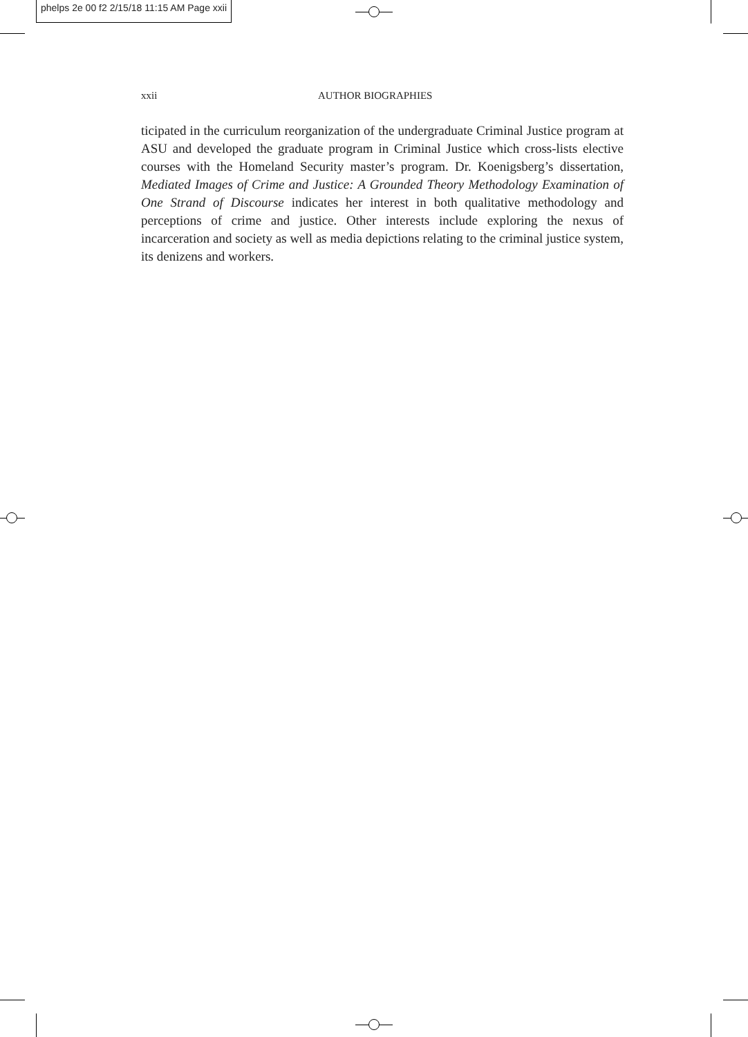phelps 2e 00 f2 2/15/18 11:15 AM Page xxii
xxii AUTHOR BIOGRAPHIES
ticipated in the curriculum reorganization of the undergraduate Criminal Justice program at ASU and developed the graduate program in Criminal Justice which cross-lists elective courses with the Homeland Security master’s program. Dr. Koenigsberg’s dissertation, Mediated Images of Crime and Justice: A Grounded Theory Methodology Examination of One Strand of Discourse indicates her interest in both qualitative methodology and perceptions of crime and justice. Other interests include exploring the nexus of incarceration and society as well as media depictions relating to the criminal justice system, its denizens and workers.